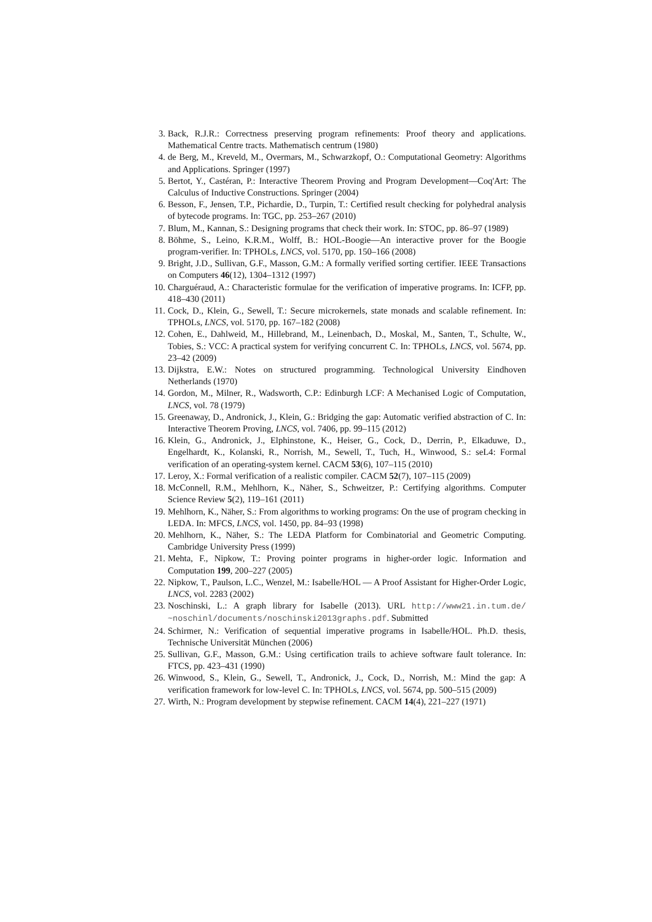3. Back, R.J.R.: Correctness preserving program refinements: Proof theory and applications. Mathematical Centre tracts. Mathematisch centrum (1980)
4. de Berg, M., Kreveld, M., Overmars, M., Schwarzkopf, O.: Computational Geometry: Algorithms and Applications. Springer (1997)
5. Bertot, Y., Castéran, P.: Interactive Theorem Proving and Program Development—Coq'Art: The Calculus of Inductive Constructions. Springer (2004)
6. Besson, F., Jensen, T.P., Pichardie, D., Turpin, T.: Certified result checking for polyhedral analysis of bytecode programs. In: TGC, pp. 253–267 (2010)
7. Blum, M., Kannan, S.: Designing programs that check their work. In: STOC, pp. 86–97 (1989)
8. Böhme, S., Leino, K.R.M., Wolff, B.: HOL-Boogie—An interactive prover for the Boogie program-verifier. In: TPHOLs, LNCS, vol. 5170, pp. 150–166 (2008)
9. Bright, J.D., Sullivan, G.F., Masson, G.M.: A formally verified sorting certifier. IEEE Transactions on Computers 46(12), 1304–1312 (1997)
10. Charguéraud, A.: Characteristic formulae for the verification of imperative programs. In: ICFP, pp. 418–430 (2011)
11. Cock, D., Klein, G., Sewell, T.: Secure microkernels, state monads and scalable refinement. In: TPHOLs, LNCS, vol. 5170, pp. 167–182 (2008)
12. Cohen, E., Dahlweid, M., Hillebrand, M., Leinenbach, D., Moskal, M., Santen, T., Schulte, W., Tobies, S.: VCC: A practical system for verifying concurrent C. In: TPHOLs, LNCS, vol. 5674, pp. 23–42 (2009)
13. Dijkstra, E.W.: Notes on structured programming. Technological University Eindhoven Netherlands (1970)
14. Gordon, M., Milner, R., Wadsworth, C.P.: Edinburgh LCF: A Mechanised Logic of Computation, LNCS, vol. 78 (1979)
15. Greenaway, D., Andronick, J., Klein, G.: Bridging the gap: Automatic verified abstraction of C. In: Interactive Theorem Proving, LNCS, vol. 7406, pp. 99–115 (2012)
16. Klein, G., Andronick, J., Elphinstone, K., Heiser, G., Cock, D., Derrin, P., Elkaduwe, D., Engelhardt, K., Kolanski, R., Norrish, M., Sewell, T., Tuch, H., Winwood, S.: seL4: Formal verification of an operating-system kernel. CACM 53(6), 107–115 (2010)
17. Leroy, X.: Formal verification of a realistic compiler. CACM 52(7), 107–115 (2009)
18. McConnell, R.M., Mehlhorn, K., Näher, S., Schweitzer, P.: Certifying algorithms. Computer Science Review 5(2), 119–161 (2011)
19. Mehlhorn, K., Näher, S.: From algorithms to working programs: On the use of program checking in LEDA. In: MFCS, LNCS, vol. 1450, pp. 84–93 (1998)
20. Mehlhorn, K., Näher, S.: The LEDA Platform for Combinatorial and Geometric Computing. Cambridge University Press (1999)
21. Mehta, F., Nipkow, T.: Proving pointer programs in higher-order logic. Information and Computation 199, 200–227 (2005)
22. Nipkow, T., Paulson, L.C., Wenzel, M.: Isabelle/HOL — A Proof Assistant for Higher-Order Logic, LNCS, vol. 2283 (2002)
23. Noschinski, L.: A graph library for Isabelle (2013). URL http://www21.in.tum.de/ ~noschinl/documents/noschinski2013graphs.pdf. Submitted
24. Schirmer, N.: Verification of sequential imperative programs in Isabelle/HOL. Ph.D. thesis, Technische Universität München (2006)
25. Sullivan, G.F., Masson, G.M.: Using certification trails to achieve software fault tolerance. In: FTCS, pp. 423–431 (1990)
26. Winwood, S., Klein, G., Sewell, T., Andronick, J., Cock, D., Norrish, M.: Mind the gap: A verification framework for low-level C. In: TPHOLs, LNCS, vol. 5674, pp. 500–515 (2009)
27. Wirth, N.: Program development by stepwise refinement. CACM 14(4), 221–227 (1971)